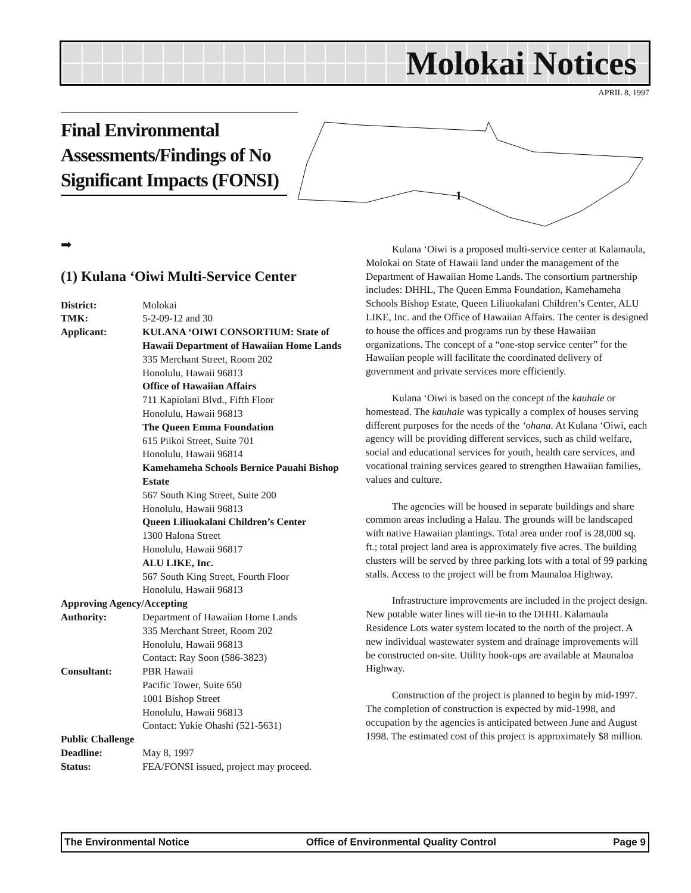Molokai Notices
APRIL 8, 1997
Final Environmental Assessments/Findings of No Significant Impacts (FONSI)
1
➡
(1) Kulana ‘Oiwi Multi-Service Center
District: Molokai
TMK: 5-2-09-12 and 30
Applicant: KULANA ‘OIWI CONSORTIUM: State of Hawaii Department of Hawaiian Home Lands
335 Merchant Street, Room 202
Honolulu, Hawaii 96813
Office of Hawaiian Affairs
711 Kapiolani Blvd., Fifth Floor
Honolulu, Hawaii 96813
The Queen Emma Foundation
615 Piikoi Street, Suite 701
Honolulu, Hawaii 96814
Kamehameha Schools Bernice Pauahi Bishop Estate
567 South King Street, Suite 200
Honolulu, Hawaii 96813
Queen Liliuokalani Children’s Center
1300 Halona Street
Honolulu, Hawaii 96817
ALU LIKE, Inc.
567 South King Street, Fourth Floor
Honolulu, Hawaii 96813
Approving Agency/Accepting
Authority: Department of Hawaiian Home Lands
335 Merchant Street, Room 202
Honolulu, Hawaii 96813
Contact: Ray Soon (586-3823)
Consultant: PBR Hawaii
Pacific Tower, Suite 650
1001 Bishop Street
Honolulu, Hawaii 96813
Contact: Yukie Ohashi (521-5631)
Public Challenge
Deadline: May 8, 1997
Status: FEA/FONSI issued, project may proceed.
Kulana ‘Oiwi is a proposed multi-service center at Kalamaula, Molokai on State of Hawaii land under the management of the Department of Hawaiian Home Lands. The consortium partnership includes: DHHL, The Queen Emma Foundation, Kamehameha Schools Bishop Estate, Queen Liliuokalani Children’s Center, ALU LIKE, Inc. and the Office of Hawaiian Affairs. The center is designed to house the offices and programs run by these Hawaiian organizations. The concept of a “one-stop service center” for the Hawaiian people will facilitate the coordinated delivery of government and private services more efficiently.
Kulana ‘Oiwi is based on the concept of the kauhale or homestead. The kauhale was typically a complex of houses serving different purposes for the needs of the ‘ohana. At Kulana ‘Oiwi, each agency will be providing different services, such as child welfare, social and educational services for youth, health care services, and vocational training services geared to strengthen Hawaiian families, values and culture.
The agencies will be housed in separate buildings and share common areas including a Halau. The grounds will be landscaped with native Hawaiian plantings. Total area under roof is 28,000 sq. ft.; total project land area is approximately five acres. The building clusters will be served by three parking lots with a total of 99 parking stalls. Access to the project will be from Maunaloa Highway.
Infrastructure improvements are included in the project design. New potable water lines will tie-in to the DHHL Kalamaula Residence Lots water system located to the north of the project. A new individual wastewater system and drainage improvements will be constructed on-site. Utility hook-ups are available at Maunaloa Highway.
Construction of the project is planned to begin by mid-1997. The completion of construction is expected by mid-1998, and occupation by the agencies is anticipated between June and August 1998. The estimated cost of this project is approximately $8 million.
The Environmental Notice Office of Environmental Quality Control Page 9